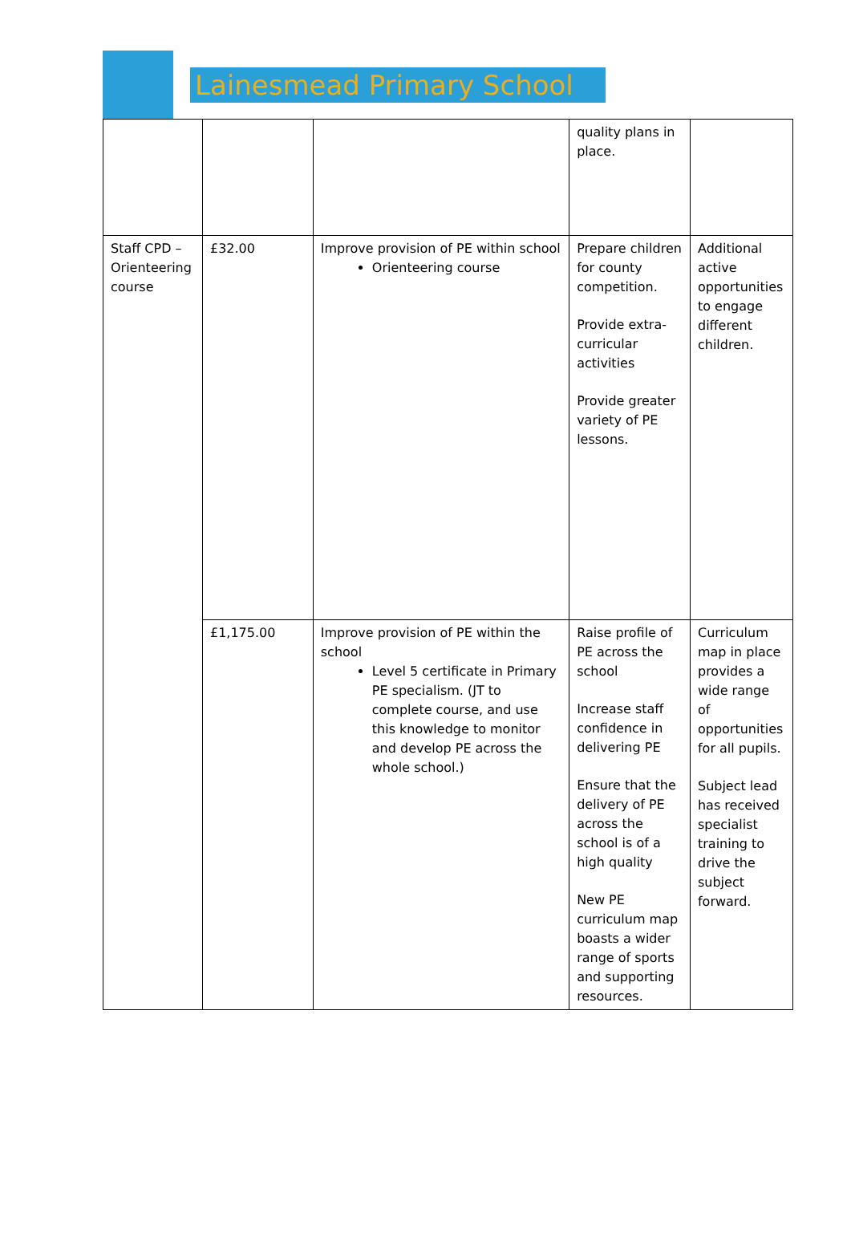Lainesmead Primary School
| | | | quality plans in place. | |
| Staff CPD – Orienteering course | £32.00 | Improve provision of PE within school Orienteering course | Prepare children for county competition. Provide extra-curricular activities Provide greater variety of PE lessons. | Additional active opportunities to engage different children. |
| | £1,175.00 | Improve provision of PE within the school Level 5 certificate in Primary PE specialism. (JT to complete course, and use this knowledge to monitor and develop PE across the whole school.) | Raise profile of PE across the school Increase staff confidence in delivering PE Ensure that the delivery of PE across the school is of a high quality New PE curriculum map boasts a wider range of sports and supporting resources. | Curriculum map in place provides a wide range of opportunities for all pupils. Subject lead has received specialist training to drive the subject forward. |